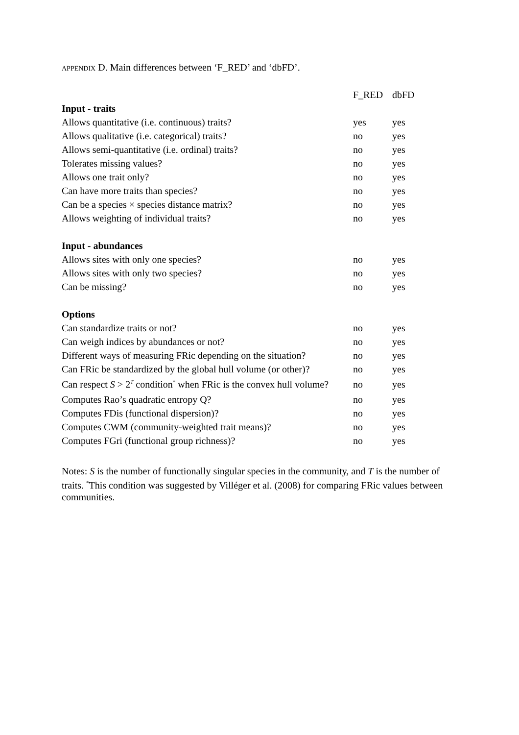APPENDIX D. Main differences between ‘F_RED’ and ‘dbFD’.
| | F_RED | dbFD |
| --- | --- | --- |
| Input - traits | | |
| Allows quantitative (i.e. continuous) traits? | yes | yes |
| Allows qualitative (i.e. categorical) traits? | no | yes |
| Allows semi-quantitative (i.e. ordinal) traits? | no | yes |
| Tolerates missing values? | no | yes |
| Allows one trait only? | no | yes |
| Can have more traits than species? | no | yes |
| Can be a species × species distance matrix? | no | yes |
| Allows weighting of individual traits? | no | yes |
| Input - abundances | | |
| Allows sites with only one species? | no | yes |
| Allows sites with only two species? | no | yes |
| Can be missing? | no | yes |
| Options | | |
| Can standardize traits or not? | no | yes |
| Can weigh indices by abundances or not? | no | yes |
| Different ways of measuring FRic depending on the situation? | no | yes |
| Can FRic be standardized by the global hull volume (or other)? | no | yes |
| Can respect S > 2<sup>T</sup> condition<sup>*</sup> when FRic is the convex hull volume? | no | yes |
| Computes Rao’s quadratic entropy Q? | no | yes |
| Computes FDis (functional dispersion)? | no | yes |
| Computes CWM (community-weighted trait means)? | no | yes |
| Computes FGri (functional group richness)? | no | yes |
Notes: S is the number of functionally singular species in the community, and T is the number of traits. <sup>*</sup>This condition was suggested by Villéger et al. (2008) for comparing FRic values between communities.